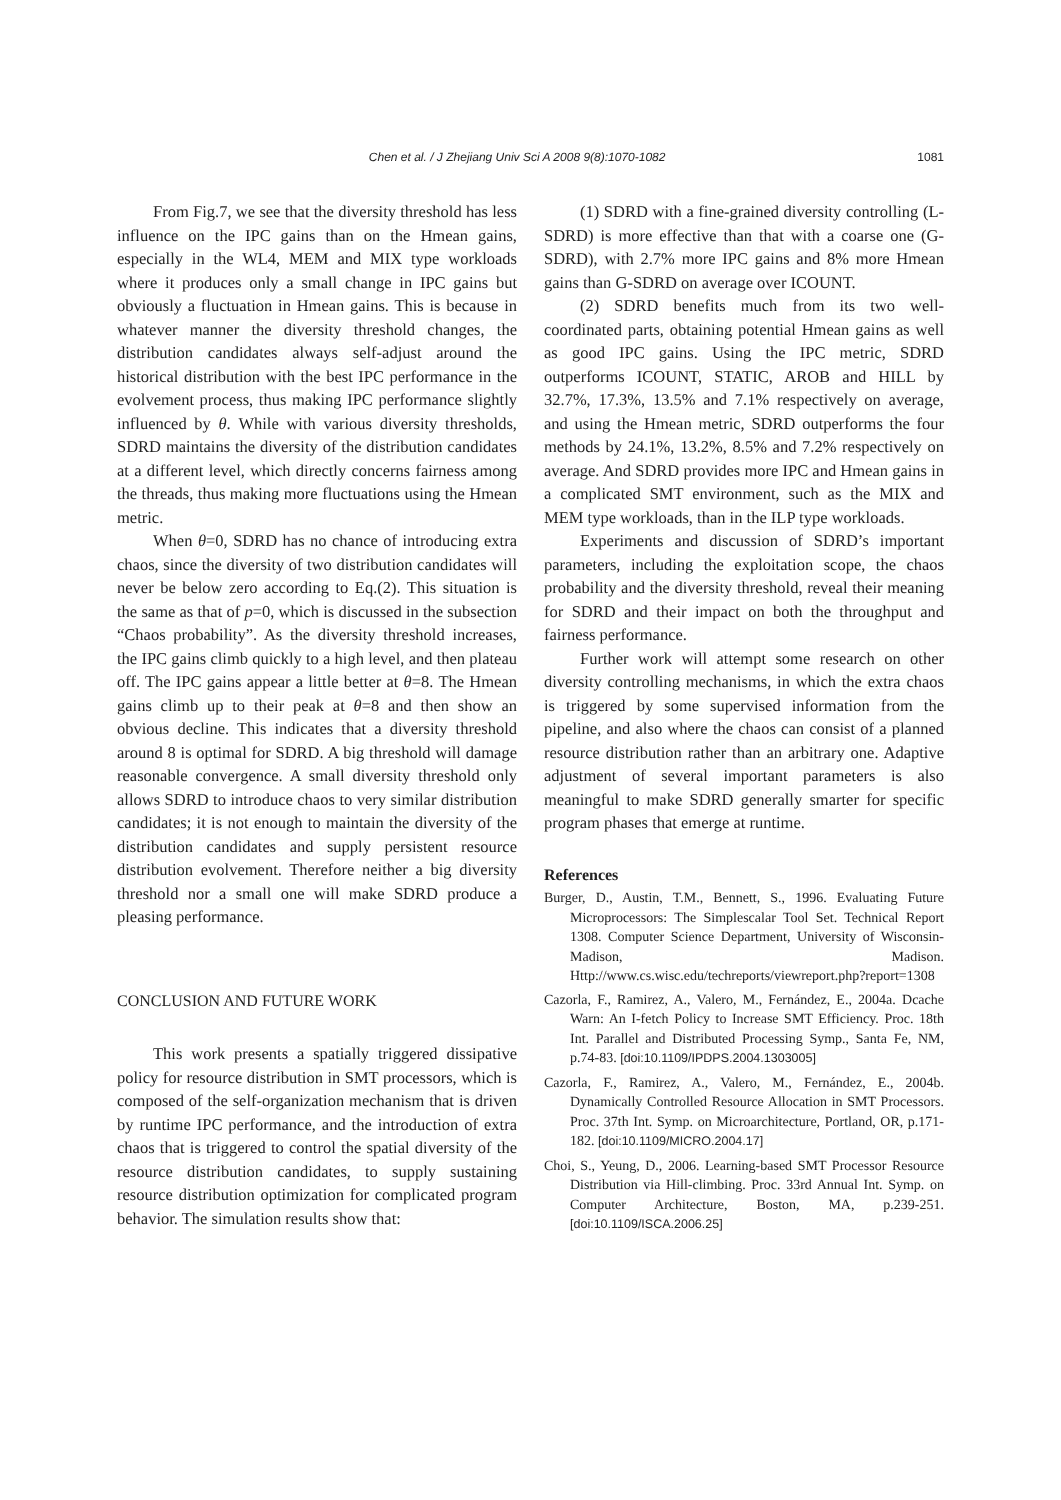Chen et al. / J Zhejiang Univ Sci A 2008 9(8):1070-1082 1081
From Fig.7, we see that the diversity threshold has less influence on the IPC gains than on the Hmean gains, especially in the WL4, MEM and MIX type workloads where it produces only a small change in IPC gains but obviously a fluctuation in Hmean gains. This is because in whatever manner the diversity threshold changes, the distribution candidates always self-adjust around the historical distribution with the best IPC performance in the evolvement process, thus making IPC performance slightly influenced by θ. While with various diversity thresholds, SDRD maintains the diversity of the distribution candidates at a different level, which directly concerns fairness among the threads, thus making more fluctuations using the Hmean metric.
When θ=0, SDRD has no chance of introducing extra chaos, since the diversity of two distribution candidates will never be below zero according to Eq.(2). This situation is the same as that of p=0, which is discussed in the subsection “Chaos probability”. As the diversity threshold increases, the IPC gains climb quickly to a high level, and then plateau off. The IPC gains appear a little better at θ=8. The Hmean gains climb up to their peak at θ=8 and then show an obvious decline. This indicates that a diversity threshold around 8 is optimal for SDRD. A big threshold will damage reasonable convergence. A small diversity threshold only allows SDRD to introduce chaos to very similar distribution candidates; it is not enough to maintain the diversity of the distribution candidates and supply persistent resource distribution evolvement. Therefore neither a big diversity threshold nor a small one will make SDRD produce a pleasing performance.
CONCLUSION AND FUTURE WORK
This work presents a spatially triggered dissipative policy for resource distribution in SMT processors, which is composed of the self-organization mechanism that is driven by runtime IPC performance, and the introduction of extra chaos that is triggered to control the spatial diversity of the resource distribution candidates, to supply sustaining resource distribution optimization for complicated program behavior. The simulation results show that:
(1) SDRD with a fine-grained diversity controlling (L-SDRD) is more effective than that with a coarse one (G-SDRD), with 2.7% more IPC gains and 8% more Hmean gains than G-SDRD on average over ICOUNT.
(2) SDRD benefits much from its two well-coordinated parts, obtaining potential Hmean gains as well as good IPC gains. Using the IPC metric, SDRD outperforms ICOUNT, STATIC, AROB and HILL by 32.7%, 17.3%, 13.5% and 7.1% respectively on average, and using the Hmean metric, SDRD outperforms the four methods by 24.1%, 13.2%, 8.5% and 7.2% respectively on average. And SDRD provides more IPC and Hmean gains in a complicated SMT environment, such as the MIX and MEM type workloads, than in the ILP type workloads.
Experiments and discussion of SDRD’s important parameters, including the exploitation scope, the chaos probability and the diversity threshold, reveal their meaning for SDRD and their impact on both the throughput and fairness performance.
Further work will attempt some research on other diversity controlling mechanisms, in which the extra chaos is triggered by some supervised information from the pipeline, and also where the chaos can consist of a planned resource distribution rather than an arbitrary one. Adaptive adjustment of several important parameters is also meaningful to make SDRD generally smarter for specific program phases that emerge at runtime.
References
Burger, D., Austin, T.M., Bennett, S., 1996. Evaluating Future Microprocessors: The Simplescalar Tool Set. Technical Report 1308. Computer Science Department, University of Wisconsin-Madison, Madison. Http://www.cs.wisc.edu/techreports/viewreport.php?report=1308
Cazorla, F., Ramirez, A., Valero, M., Fernández, E., 2004a. Dcache Warn: An I-fetch Policy to Increase SMT Efficiency. Proc. 18th Int. Parallel and Distributed Processing Symp., Santa Fe, NM, p.74-83. [doi:10.1109/IPDPS.2004.1303005]
Cazorla, F., Ramirez, A., Valero, M., Fernández, E., 2004b. Dynamically Controlled Resource Allocation in SMT Processors. Proc. 37th Int. Symp. on Microarchitecture, Portland, OR, p.171-182. [doi:10.1109/MICRO.2004.17]
Choi, S., Yeung, D., 2006. Learning-based SMT Processor Resource Distribution via Hill-climbing. Proc. 33rd Annual Int. Symp. on Computer Architecture, Boston, MA, p.239-251. [doi:10.1109/ISCA.2006.25]